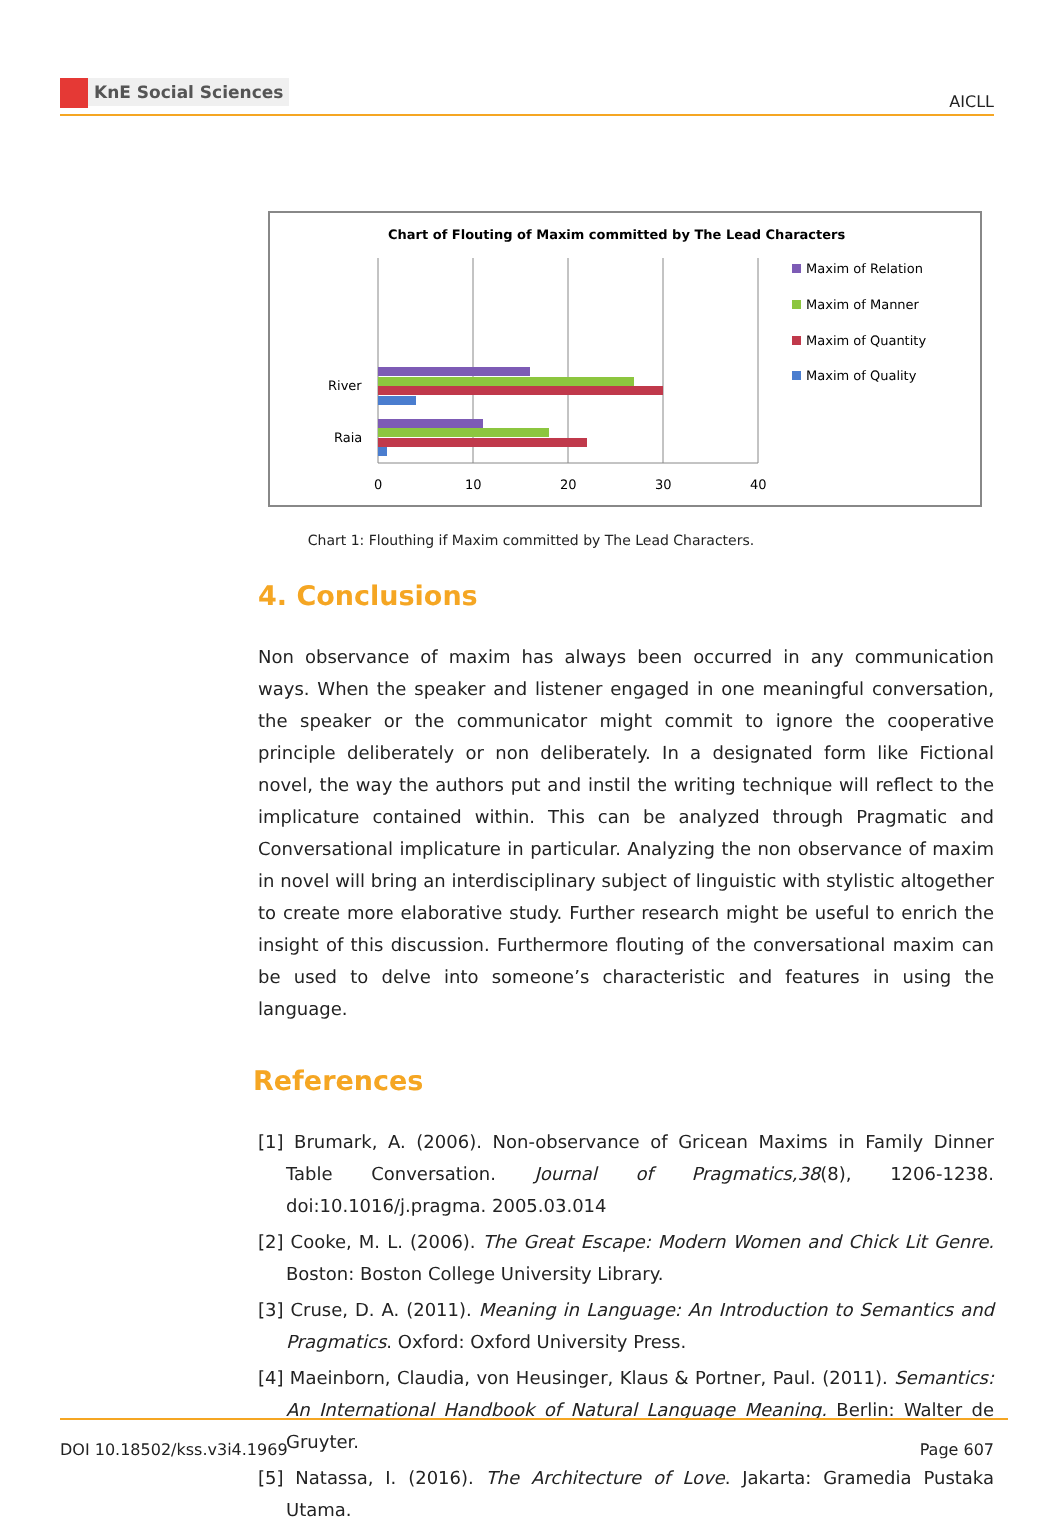KnE Social Sciences
AICLL
Chart of Flouting of Maxim committed by The Lead Characters
River
Raia
0
10
20
30
40
Maxim of Relation
Maxim of Manner
Maxim of Quantity
Maxim of Quality
Chart 1: Flouthing if Maxim committed by The Lead Characters.
4. Conclusions
Non observance of maxim has always been occurred in any communication ways. When the speaker and listener engaged in one meaningful conversation, the speaker or the communicator might commit to ignore the cooperative principle deliberately or non deliberately. In a designated form like Fictional novel, the way the authors put and instil the writing technique will reflect to the implicature contained within. This can be analyzed through Pragmatic and Conversational implicature in particular. Analyzing the non observance of maxim in novel will bring an interdisciplinary subject of linguistic with stylistic altogether to create more elaborative study. Further research might be useful to enrich the insight of this discussion. Furthermore flouting of the conversational maxim can be used to delve into someone’s characteristic and features in using the language.
References
[1] Brumark, A. (2006). Non-observance of Gricean Maxims in Family Dinner Table Conversation. Journal of Pragmatics,38(8), 1206-1238. doi:10.1016/j.pragma. 2005.03.014
[2] Cooke, M. L. (2006). The Great Escape: Modern Women and Chick Lit Genre. Boston: Boston College University Library.
[3] Cruse, D. A. (2011). Meaning in Language: An Introduction to Semantics and Pragmatics. Oxford: Oxford University Press.
[4] Maeinborn, Claudia, von Heusinger, Klaus & Portner, Paul. (2011). Semantics: An International Handbook of Natural Language Meaning. Berlin: Walter de Gruyter.
[5] Natassa, I. (2016). The Architecture of Love. Jakarta: Gramedia Pustaka Utama.
DOI 10.18502/kss.v3i4.1969 Page 607